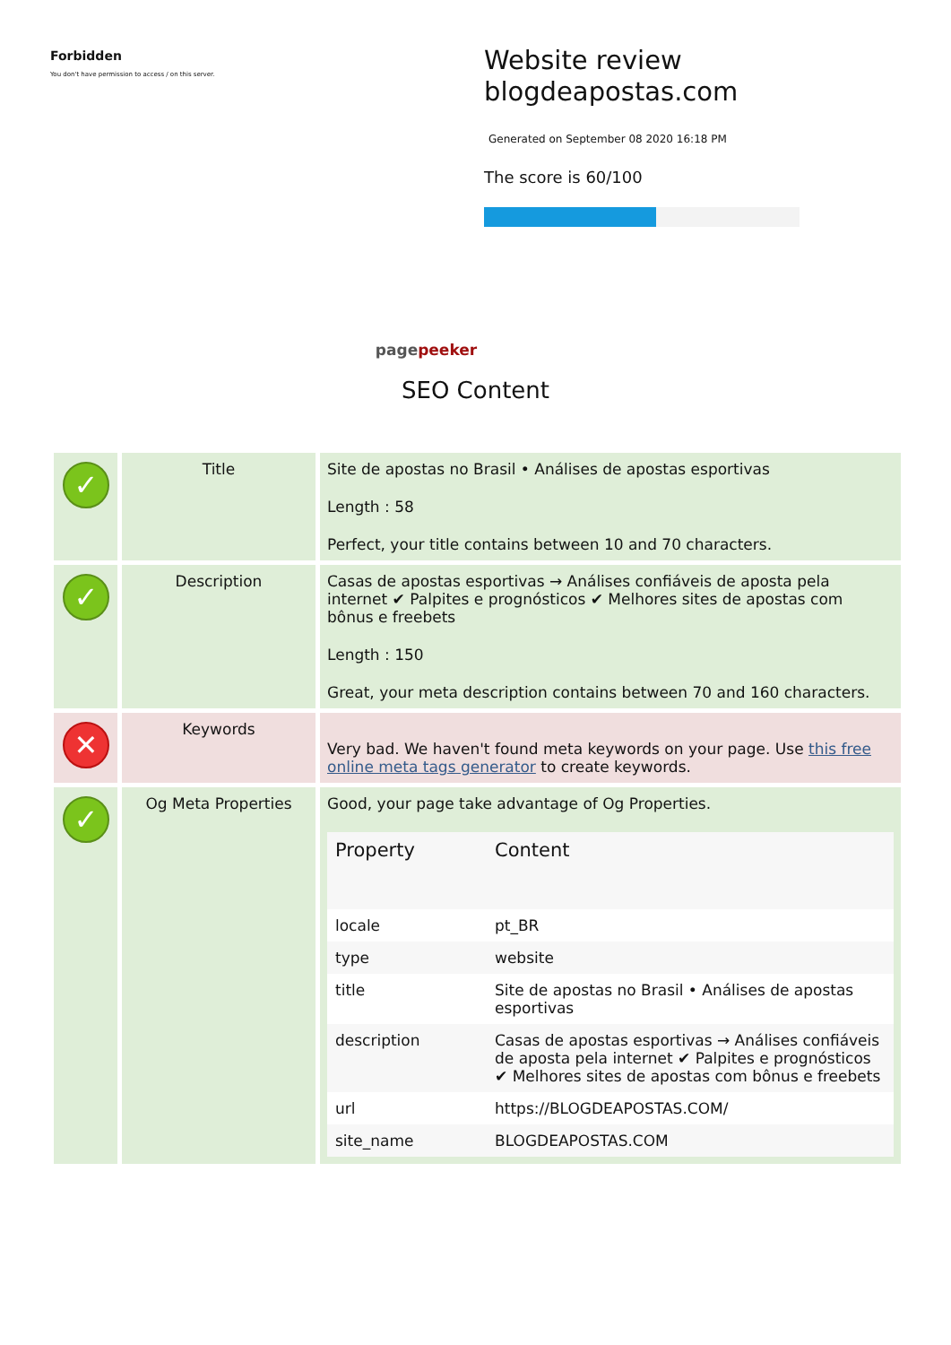Forbidden
You don't have permission to access / on this server.
Website review
blogdeapostas.com
Generated on September 08 2020 16:18 PM
The score is 60/100
pagepeeker
SEO Content
| ✓ | Title | Site de apostas no Brasil • Análises de apostas esportivas Length : 58 Perfect, your title contains between 10 and 70 characters. |
| ✓ | Description | Casas de apostas esportivas → Análises confiáveis de aposta pela internet ✔ Palpites e prognósticos ✔ Melhores sites de apostas com bônus e freebets Length : 150 Great, your meta description contains between 70 and 160 characters. |
| ✕ | Keywords | Very bad. We haven't found meta keywords on your page. Use this free online meta tags generator to create keywords. |
| ✓ | Og Meta Properties | Good, your page take advantage of Og Properties. / Property / Content / / --- / --- / / locale / pt_BR / / type / website / / title / Site de apostas no Brasil • Análises de apostas esportivas / / description / Casas de apostas esportivas → Análises confiáveis de aposta pela internet ✔ Palpites e prognósticos ✔ Melhores sites de apostas com bônus e freebets / / url / https://BLOGDEAPOSTAS.COM/ / / site_name / BLOGDEAPOSTAS.COM / |